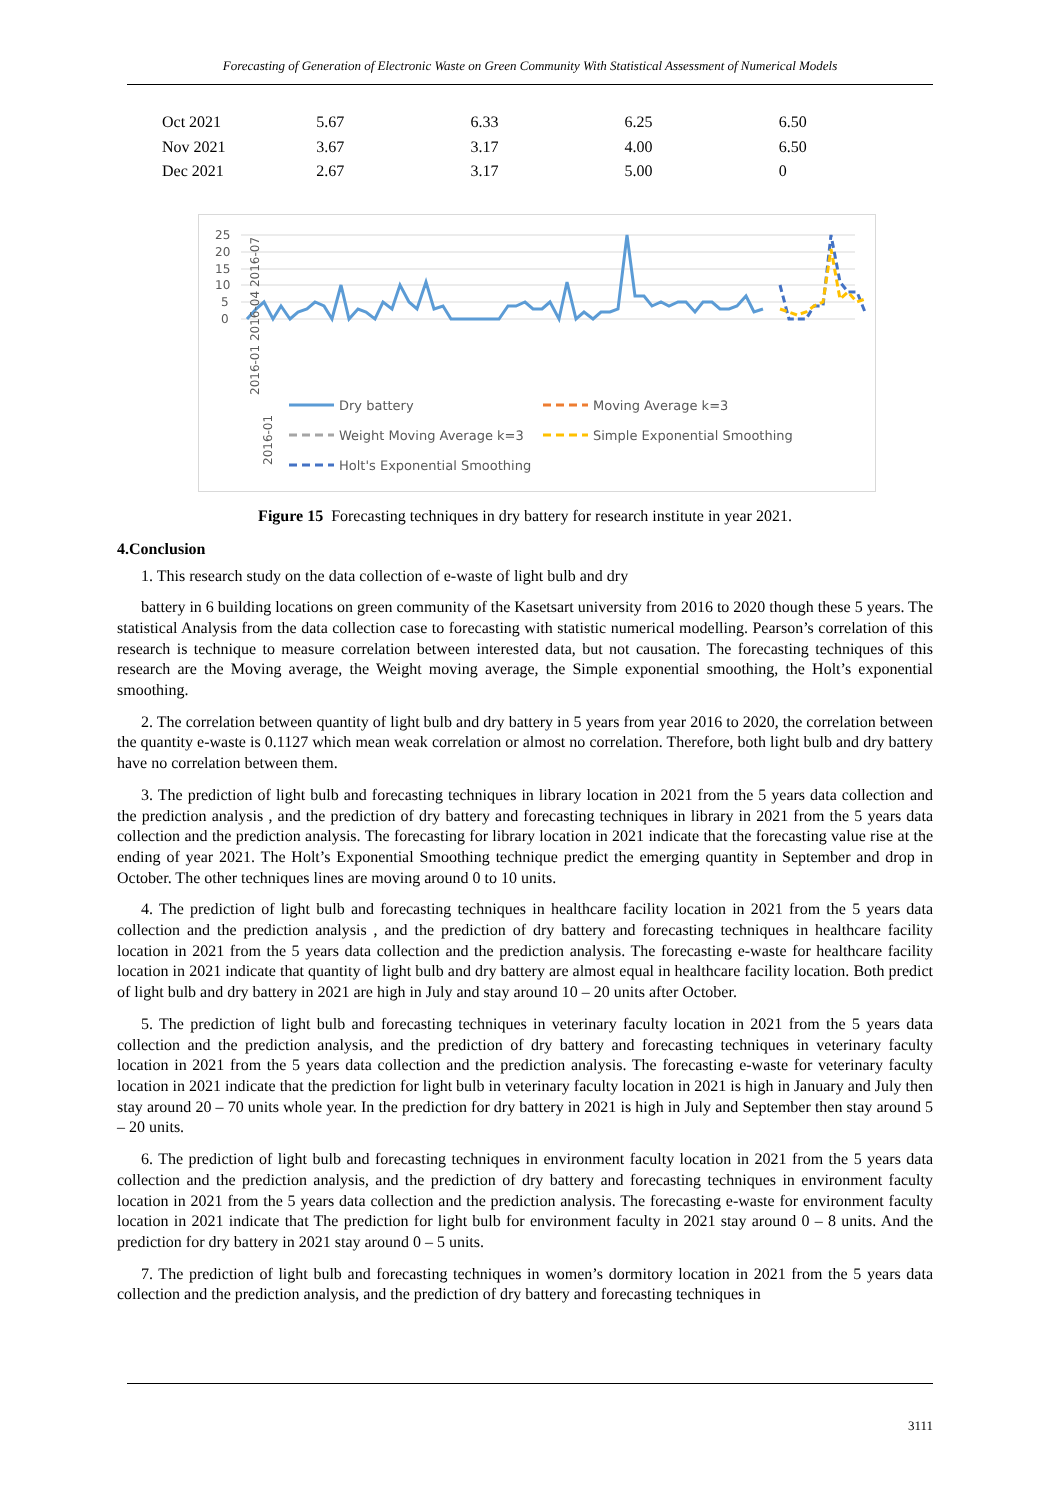Forecasting of Generation of Electronic Waste on Green Community With Statistical Assessment of Numerical Models
| Oct 2021 | 5.67 | 6.33 | 6.25 | 6.50 |
| Nov 2021 | 3.67 | 3.17 | 4.00 | 6.50 |
| Dec 2021 | 2.67 | 3.17 | 5.00 | 0 |
25
20
15
10
5
0
2016-01
2016-01 2016-04 2016-07
Dry battery
Moving Average k=3
Weight Moving Average k=3
Simple Exponential Smoothing
Holt's Exponential Smoothing
Figure 15 Forecasting techniques in dry battery for research institute in year 2021.
4.Conclusion
1. This research study on the data collection of e-waste of light bulb and dry
battery in 6 building locations on green community of the Kasetsart university from 2016 to 2020 though these 5 years. The statistical Analysis from the data collection case to forecasting with statistic numerical modelling. Pearson’s correlation of this research is technique to measure correlation between interested data, but not causation. The forecasting techniques of this research are the Moving average, the Weight moving average, the Simple exponential smoothing, the Holt’s exponential smoothing.
2. The correlation between quantity of light bulb and dry battery in 5 years from year 2016 to 2020, the correlation between the quantity e-waste is 0.1127 which mean weak correlation or almost no correlation. Therefore, both light bulb and dry battery have no correlation between them.
3. The prediction of light bulb and forecasting techniques in library location in 2021 from the 5 years data collection and the prediction analysis , and the prediction of dry battery and forecasting techniques in library in 2021 from the 5 years data collection and the prediction analysis. The forecasting for library location in 2021 indicate that the forecasting value rise at the ending of year 2021. The Holt’s Exponential Smoothing technique predict the emerging quantity in September and drop in October. The other techniques lines are moving around 0 to 10 units.
4. The prediction of light bulb and forecasting techniques in healthcare facility location in 2021 from the 5 years data collection and the prediction analysis , and the prediction of dry battery and forecasting techniques in healthcare facility location in 2021 from the 5 years data collection and the prediction analysis. The forecasting e-waste for healthcare facility location in 2021 indicate that quantity of light bulb and dry battery are almost equal in healthcare facility location. Both predict of light bulb and dry battery in 2021 are high in July and stay around 10 – 20 units after October.
5. The prediction of light bulb and forecasting techniques in veterinary faculty location in 2021 from the 5 years data collection and the prediction analysis, and the prediction of dry battery and forecasting techniques in veterinary faculty location in 2021 from the 5 years data collection and the prediction analysis. The forecasting e-waste for veterinary faculty location in 2021 indicate that the prediction for light bulb in veterinary faculty location in 2021 is high in January and July then stay around 20 – 70 units whole year. In the prediction for dry battery in 2021 is high in July and September then stay around 5 – 20 units.
6. The prediction of light bulb and forecasting techniques in environment faculty location in 2021 from the 5 years data collection and the prediction analysis, and the prediction of dry battery and forecasting techniques in environment faculty location in 2021 from the 5 years data collection and the prediction analysis. The forecasting e-waste for environment faculty location in 2021 indicate that The prediction for light bulb for environment faculty in 2021 stay around 0 – 8 units. And the prediction for dry battery in 2021 stay around 0 – 5 units.
7. The prediction of light bulb and forecasting techniques in women’s dormitory location in 2021 from the 5 years data collection and the prediction analysis, and the prediction of dry battery and forecasting techniques in
3111